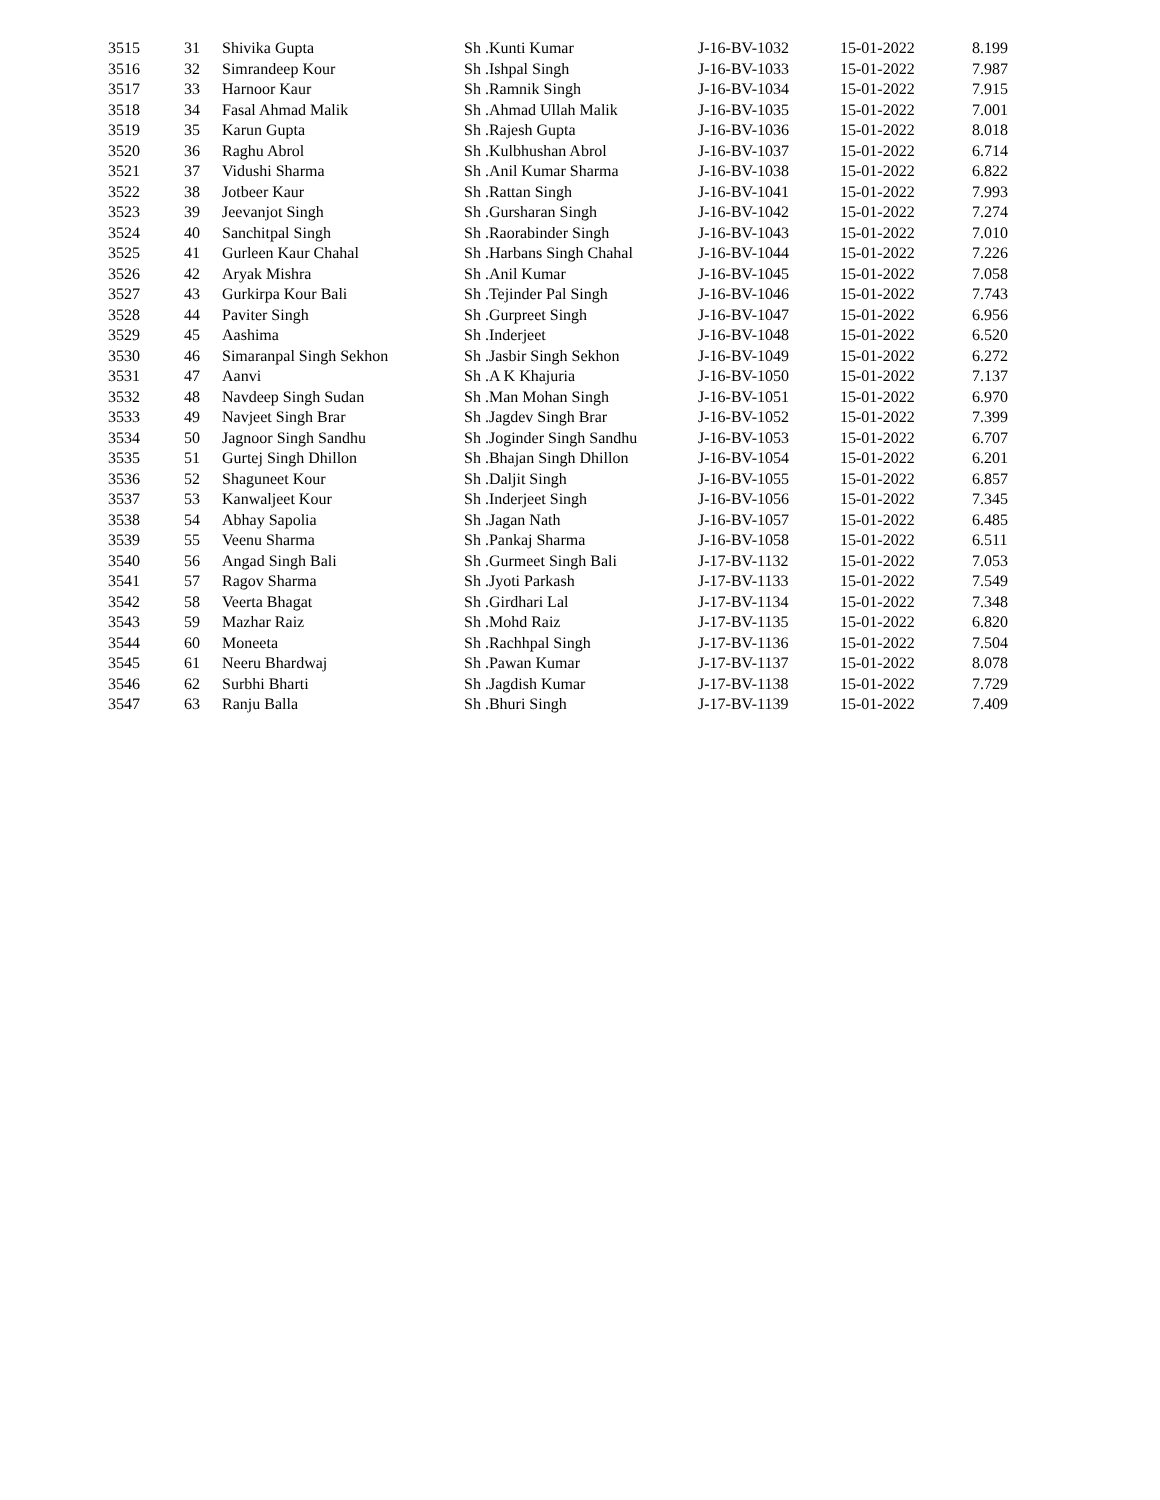| 3515 | 31 | Shivika Gupta | Sh .Kunti Kumar | J-16-BV-1032 | 15-01-2022 | 8.199 |
| 3516 | 32 | Simrandeep Kour | Sh .Ishpal Singh | J-16-BV-1033 | 15-01-2022 | 7.987 |
| 3517 | 33 | Harnoor Kaur | Sh .Ramnik Singh | J-16-BV-1034 | 15-01-2022 | 7.915 |
| 3518 | 34 | Fasal Ahmad Malik | Sh .Ahmad Ullah Malik | J-16-BV-1035 | 15-01-2022 | 7.001 |
| 3519 | 35 | Karun Gupta | Sh .Rajesh Gupta | J-16-BV-1036 | 15-01-2022 | 8.018 |
| 3520 | 36 | Raghu Abrol | Sh .Kulbhushan Abrol | J-16-BV-1037 | 15-01-2022 | 6.714 |
| 3521 | 37 | Vidushi Sharma | Sh .Anil Kumar Sharma | J-16-BV-1038 | 15-01-2022 | 6.822 |
| 3522 | 38 | Jotbeer Kaur | Sh .Rattan Singh | J-16-BV-1041 | 15-01-2022 | 7.993 |
| 3523 | 39 | Jeevanjot Singh | Sh .Gursharan Singh | J-16-BV-1042 | 15-01-2022 | 7.274 |
| 3524 | 40 | Sanchitpal Singh | Sh .Raorabinder Singh | J-16-BV-1043 | 15-01-2022 | 7.010 |
| 3525 | 41 | Gurleen Kaur Chahal | Sh .Harbans Singh Chahal | J-16-BV-1044 | 15-01-2022 | 7.226 |
| 3526 | 42 | Aryak Mishra | Sh .Anil Kumar | J-16-BV-1045 | 15-01-2022 | 7.058 |
| 3527 | 43 | Gurkirpa Kour Bali | Sh .Tejinder Pal Singh | J-16-BV-1046 | 15-01-2022 | 7.743 |
| 3528 | 44 | Paviter Singh | Sh .Gurpreet Singh | J-16-BV-1047 | 15-01-2022 | 6.956 |
| 3529 | 45 | Aashima | Sh .Inderjeet | J-16-BV-1048 | 15-01-2022 | 6.520 |
| 3530 | 46 | Simaranpal Singh Sekhon | Sh .Jasbir Singh Sekhon | J-16-BV-1049 | 15-01-2022 | 6.272 |
| 3531 | 47 | Aanvi | Sh .A K Khajuria | J-16-BV-1050 | 15-01-2022 | 7.137 |
| 3532 | 48 | Navdeep Singh Sudan | Sh .Man Mohan Singh | J-16-BV-1051 | 15-01-2022 | 6.970 |
| 3533 | 49 | Navjeet Singh Brar | Sh .Jagdev Singh Brar | J-16-BV-1052 | 15-01-2022 | 7.399 |
| 3534 | 50 | Jagnoor Singh Sandhu | Sh .Joginder Singh Sandhu | J-16-BV-1053 | 15-01-2022 | 6.707 |
| 3535 | 51 | Gurtej Singh Dhillon | Sh .Bhajan Singh Dhillon | J-16-BV-1054 | 15-01-2022 | 6.201 |
| 3536 | 52 | Shaguneet Kour | Sh .Daljit Singh | J-16-BV-1055 | 15-01-2022 | 6.857 |
| 3537 | 53 | Kanwaljeet Kour | Sh .Inderjeet Singh | J-16-BV-1056 | 15-01-2022 | 7.345 |
| 3538 | 54 | Abhay Sapolia | Sh .Jagan Nath | J-16-BV-1057 | 15-01-2022 | 6.485 |
| 3539 | 55 | Veenu Sharma | Sh .Pankaj Sharma | J-16-BV-1058 | 15-01-2022 | 6.511 |
| 3540 | 56 | Angad Singh Bali | Sh .Gurmeet Singh Bali | J-17-BV-1132 | 15-01-2022 | 7.053 |
| 3541 | 57 | Ragov Sharma | Sh .Jyoti Parkash | J-17-BV-1133 | 15-01-2022 | 7.549 |
| 3542 | 58 | Veerta Bhagat | Sh .Girdhari Lal | J-17-BV-1134 | 15-01-2022 | 7.348 |
| 3543 | 59 | Mazhar Raiz | Sh .Mohd Raiz | J-17-BV-1135 | 15-01-2022 | 6.820 |
| 3544 | 60 | Moneeta | Sh .Rachhpal Singh | J-17-BV-1136 | 15-01-2022 | 7.504 |
| 3545 | 61 | Neeru Bhardwaj | Sh .Pawan Kumar | J-17-BV-1137 | 15-01-2022 | 8.078 |
| 3546 | 62 | Surbhi Bharti | Sh .Jagdish Kumar | J-17-BV-1138 | 15-01-2022 | 7.729 |
| 3547 | 63 | Ranju Balla | Sh .Bhuri Singh | J-17-BV-1139 | 15-01-2022 | 7.409 |